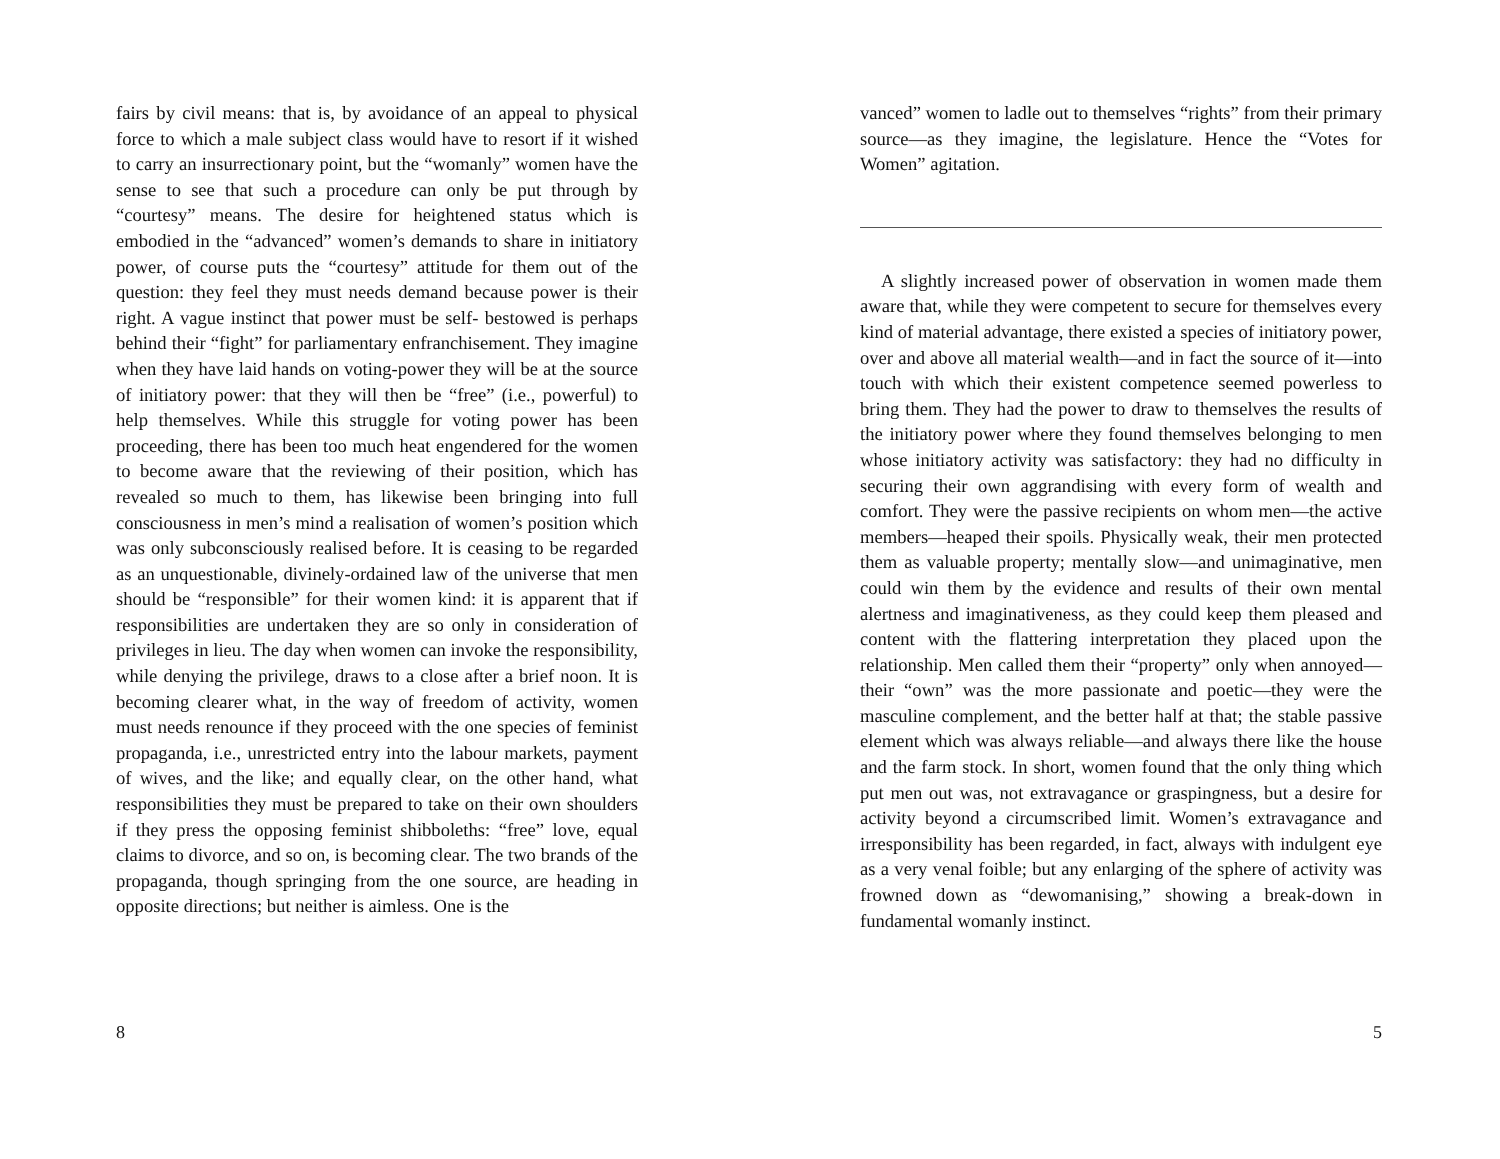fairs by civil means: that is, by avoidance of an appeal to physical force to which a male subject class would have to resort if it wished to carry an insurrectionary point, but the “womanly” women have the sense to see that such a procedure can only be put through by “courtesy” means. The desire for heightened status which is embodied in the “advanced” women’s demands to share in initiatory power, of course puts the “courtesy” attitude for them out of the question: they feel they must needs demand because power is their right. A vague instinct that power must be self- bestowed is perhaps behind their “fight” for parliamentary enfranchisement. They imagine when they have laid hands on voting-power they will be at the source of initiatory power: that they will then be “free” (i.e., powerful) to help themselves. While this struggle for voting power has been proceeding, there has been too much heat engendered for the women to become aware that the reviewing of their position, which has revealed so much to them, has likewise been bringing into full consciousness in men’s mind a realisation of women’s position which was only subconsciously realised before. It is ceasing to be regarded as an unquestionable, divinely-ordained law of the universe that men should be “responsible” for their women kind: it is apparent that if responsibilities are undertaken they are so only in consideration of privileges in lieu. The day when women can invoke the responsibility, while denying the privilege, draws to a close after a brief noon. It is becoming clearer what, in the way of freedom of activity, women must needs renounce if they proceed with the one species of feminist propaganda, i.e., unrestricted entry into the labour markets, payment of wives, and the like; and equally clear, on the other hand, what responsibilities they must be prepared to take on their own shoulders if they press the opposing feminist shibboleths: “free” love, equal claims to divorce, and so on, is becoming clear. The two brands of the propaganda, though springing from the one source, are heading in opposite directions; but neither is aimless. One is the
8
vanced” women to ladle out to themselves “rights” from their primary source—as they imagine, the legislature. Hence the “Votes for Women” agitation.
A slightly increased power of observation in women made them aware that, while they were competent to secure for themselves every kind of material advantage, there existed a species of initiatory power, over and above all material wealth—and in fact the source of it—into touch with which their existent competence seemed powerless to bring them. They had the power to draw to themselves the results of the initiatory power where they found themselves belonging to men whose initiatory activity was satisfactory: they had no difficulty in securing their own aggrandising with every form of wealth and comfort. They were the passive recipients on whom men—the active members—heaped their spoils. Physically weak, their men protected them as valuable property; mentally slow—and unimaginative, men could win them by the evidence and results of their own mental alertness and imaginativeness, as they could keep them pleased and content with the flattering interpretation they placed upon the relationship. Men called them their “property” only when annoyed—their “own” was the more passionate and poetic—they were the masculine complement, and the better half at that; the stable passive element which was always reliable—and always there like the house and the farm stock. In short, women found that the only thing which put men out was, not extravagance or graspingness, but a desire for activity beyond a circumscribed limit. Women’s extravagance and irresponsibility has been regarded, in fact, always with indulgent eye as a very venal foible; but any enlarging of the sphere of activity was frowned down as “dewomanising,” showing a break-down in fundamental womanly instinct.
5